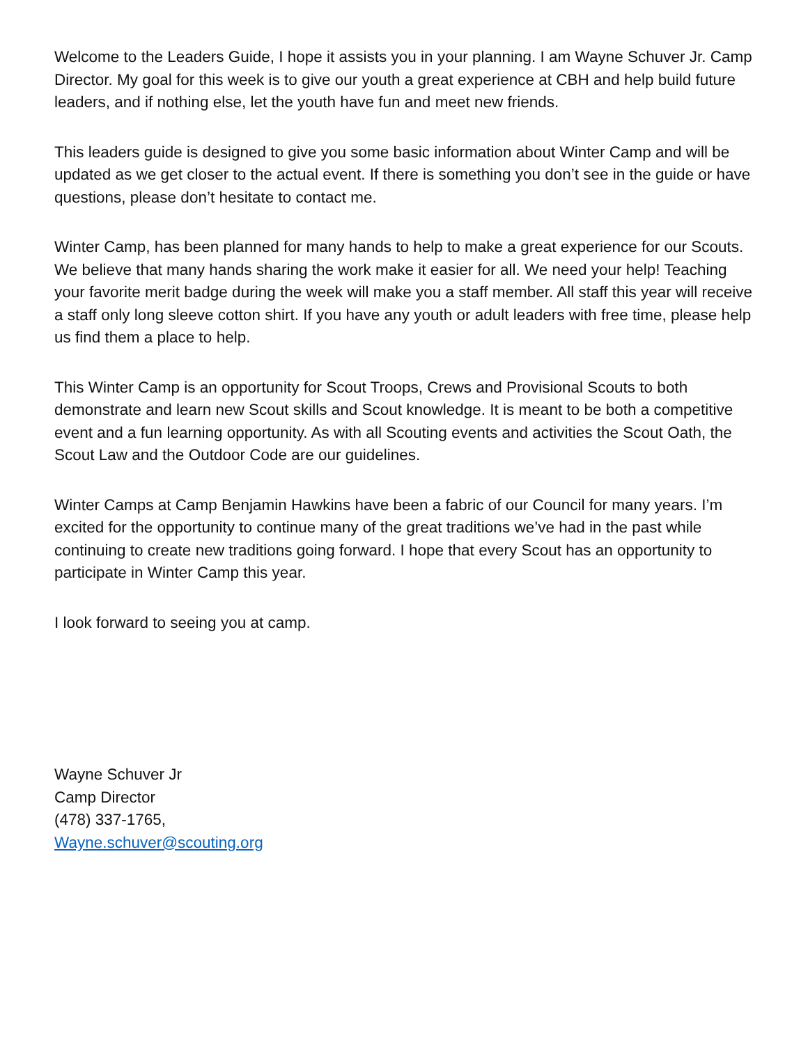Welcome to the Leaders Guide, I hope it assists you in your planning. I am Wayne Schuver Jr. Camp Director. My goal for this week is to give our youth a great experience at CBH and help build future leaders, and if nothing else, let the youth have fun and meet new friends.
This leaders guide is designed to give you some basic information about Winter Camp and will be updated as we get closer to the actual event. If there is something you don’t see in the guide or have questions, please don’t hesitate to contact me.
Winter Camp, has been planned for many hands to help to make a great experience for our Scouts. We believe that many hands sharing the work make it easier for all. We need your help! Teaching your favorite merit badge during the week will make you a staff member. All staff this year will receive a staff only long sleeve cotton shirt. If you have any youth or adult leaders with free time, please help us find them a place to help.
This Winter Camp is an opportunity for Scout Troops, Crews and Provisional Scouts to both demonstrate and learn new Scout skills and Scout knowledge. It is meant to be both a competitive event and a fun learning opportunity. As with all Scouting events and activities the Scout Oath, the Scout Law and the Outdoor Code are our guidelines.
Winter Camps at Camp Benjamin Hawkins have been a fabric of our Council for many years. I’m excited for the opportunity to continue many of the great traditions we’ve had in the past while continuing to create new traditions going forward. I hope that every Scout has an opportunity to participate in Winter Camp this year.
I look forward to seeing you at camp.
Wayne Schuver Jr
Camp Director
(478) 337-1765,
Wayne.schuver@scouting.org